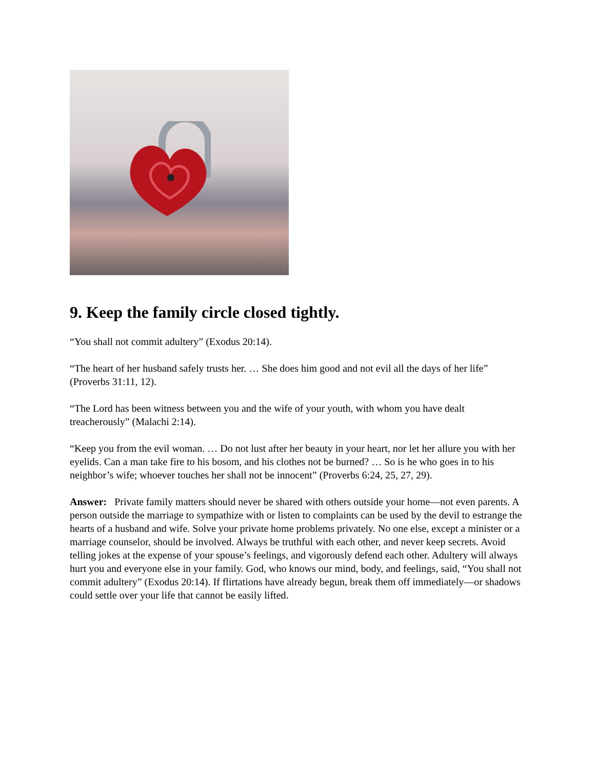9. Keep the family circle closed tightly.
“You shall not commit adultery” (Exodus 20:14).
“The heart of her husband safely trusts her. … She does him good and not evil all the days of her life” (Proverbs 31:11, 12).
“The Lord has been witness between you and the wife of your youth, with whom you have dealt treacherously” (Malachi 2:14).
“Keep you from the evil woman. … Do not lust after her beauty in your heart, nor let her allure you with her eyelids. Can a man take fire to his bosom, and his clothes not be burned? … So is he who goes in to his neighbor’s wife; whoever touches her shall not be innocent” (Proverbs 6:24, 25, 27, 29).
Answer: Private family matters should never be shared with others outside your home—not even parents. A person outside the marriage to sympathize with or listen to complaints can be used by the devil to estrange the hearts of a husband and wife. Solve your private home problems privately. No one else, except a minister or a marriage counselor, should be involved. Always be truthful with each other, and never keep secrets. Avoid telling jokes at the expense of your spouse’s feelings, and vigorously defend each other. Adultery will always hurt you and everyone else in your family. God, who knows our mind, body, and feelings, said, “You shall not commit adultery” (Exodus 20:14). If flirtations have already begun, break them off immediately—or shadows could settle over your life that cannot be easily lifted.